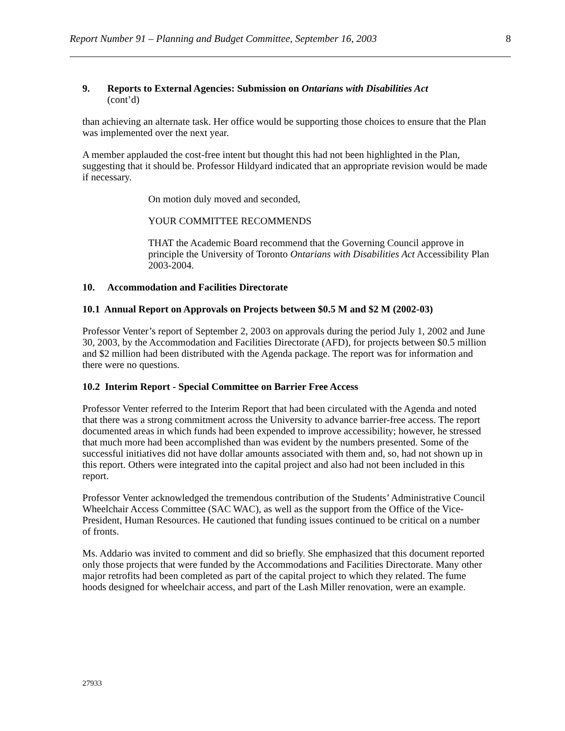Report Number 91 – Planning and Budget Committee, September 16, 2003 8
9. Reports to External Agencies: Submission on Ontarians with Disabilities Act
(cont’d)
than achieving an alternate task. Her office would be supporting those choices to ensure that the Plan was implemented over the next year.
A member applauded the cost-free intent but thought this had not been highlighted in the Plan, suggesting that it should be. Professor Hildyard indicated that an appropriate revision would be made if necessary.
On motion duly moved and seconded,
YOUR COMMITTEE RECOMMENDS
THAT the Academic Board recommend that the Governing Council approve in principle the University of Toronto Ontarians with Disabilities Act Accessibility Plan 2003-2004.
10. Accommodation and Facilities Directorate
10.1 Annual Report on Approvals on Projects between $0.5 M and $2 M (2002-03)
Professor Venter’s report of September 2, 2003 on approvals during the period July 1, 2002 and June 30, 2003, by the Accommodation and Facilities Directorate (AFD), for projects between $0.5 million and $2 million had been distributed with the Agenda package. The report was for information and there were no questions.
10.2 Interim Report - Special Committee on Barrier Free Access
Professor Venter referred to the Interim Report that had been circulated with the Agenda and noted that there was a strong commitment across the University to advance barrier-free access. The report documented areas in which funds had been expended to improve accessibility; however, he stressed that much more had been accomplished than was evident by the numbers presented. Some of the successful initiatives did not have dollar amounts associated with them and, so, had not shown up in this report. Others were integrated into the capital project and also had not been included in this report.
Professor Venter acknowledged the tremendous contribution of the Students’ Administrative Council Wheelchair Access Committee (SAC WAC), as well as the support from the Office of the Vice-President, Human Resources. He cautioned that funding issues continued to be critical on a number of fronts.
Ms. Addario was invited to comment and did so briefly. She emphasized that this document reported only those projects that were funded by the Accommodations and Facilities Directorate. Many other major retrofits had been completed as part of the capital project to which they related. The fume hoods designed for wheelchair access, and part of the Lash Miller renovation, were an example.
27933